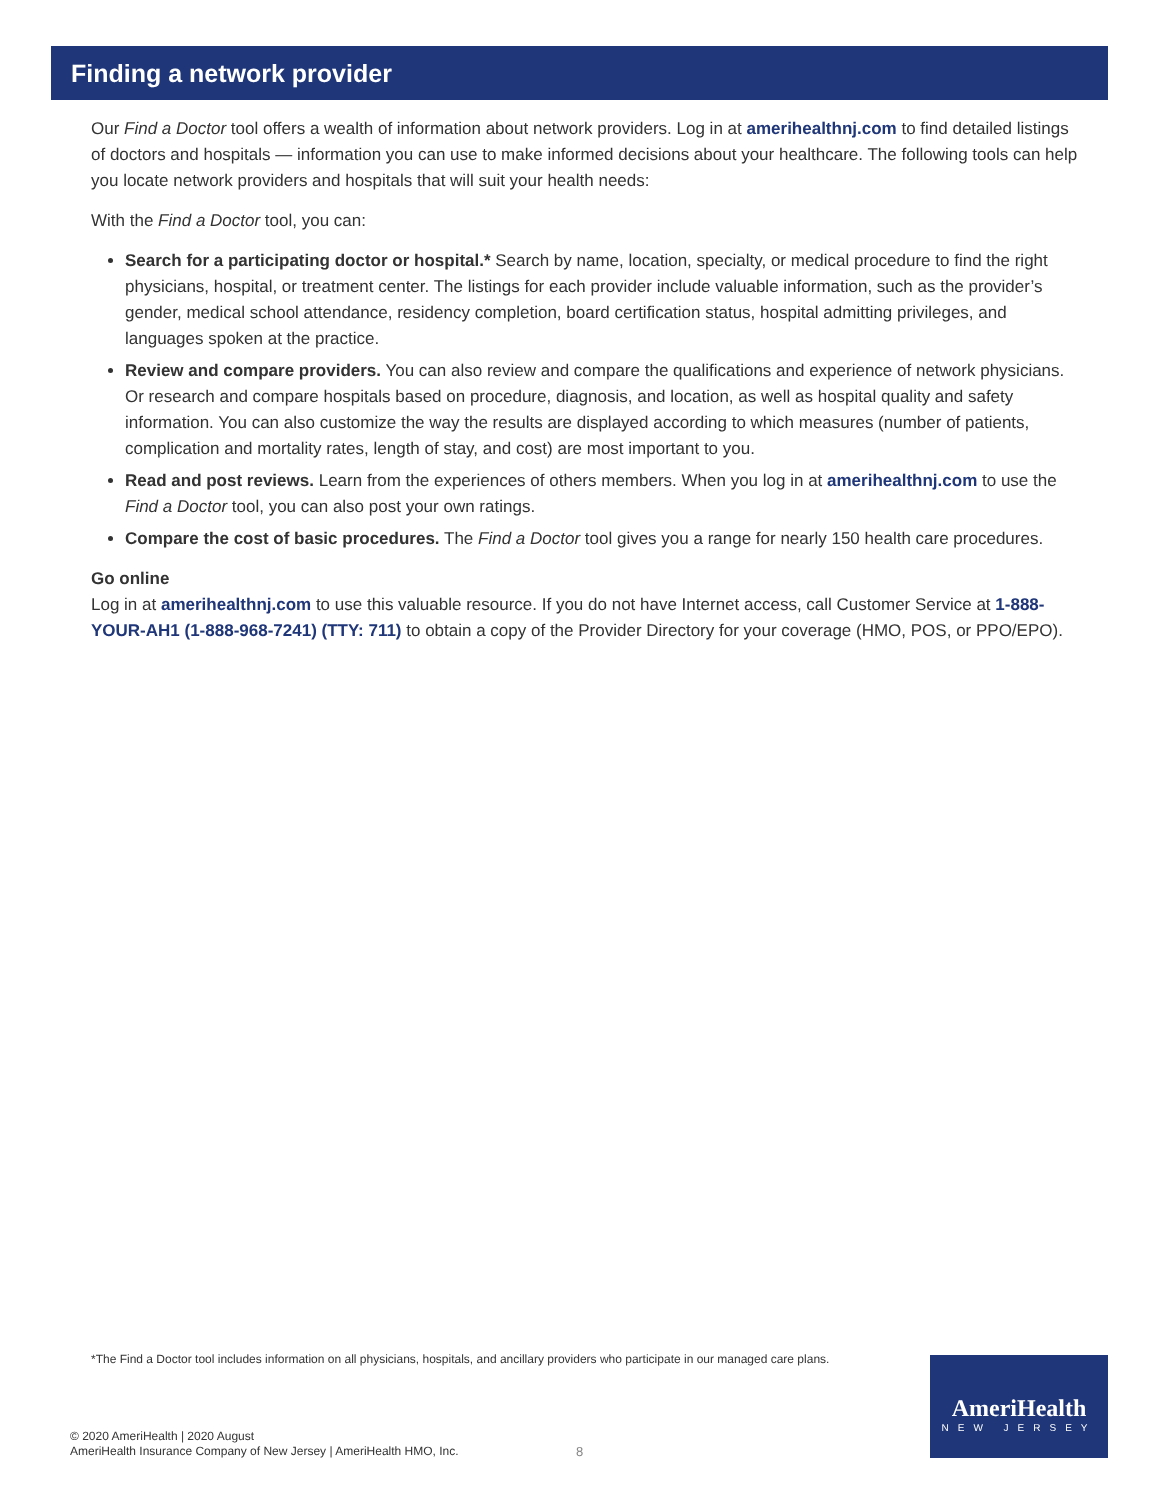Finding a network provider
Our Find a Doctor tool offers a wealth of information about network providers. Log in at amerihealthnj.com to find detailed listings of doctors and hospitals — information you can use to make informed decisions about your healthcare. The following tools can help you locate network providers and hospitals that will suit your health needs:
With the Find a Doctor tool, you can:
Search for a participating doctor or hospital.* Search by name, location, specialty, or medical procedure to find the right physicians, hospital, or treatment center. The listings for each provider include valuable information, such as the provider’s gender, medical school attendance, residency completion, board certification status, hospital admitting privileges, and languages spoken at the practice.
Review and compare providers. You can also review and compare the qualifications and experience of network physicians. Or research and compare hospitals based on procedure, diagnosis, and location, as well as hospital quality and safety information. You can also customize the way the results are displayed according to which measures (number of patients, complication and mortality rates, length of stay, and cost) are most important to you.
Read and post reviews. Learn from the experiences of others members. When you log in at amerihealthnj.com to use the Find a Doctor tool, you can also post your own ratings.
Compare the cost of basic procedures. The Find a Doctor tool gives you a range for nearly 150 health care procedures.
Go online
Log in at amerihealthnj.com to use this valuable resource. If you do not have Internet access, call Customer Service at 1-888-YOUR-AH1 (1-888-968-7241) (TTY: 711) to obtain a copy of the Provider Directory for your coverage (HMO, POS, or PPO/EPO).
*The Find a Doctor tool includes information on all physicians, hospitals, and ancillary providers who participate in our managed care plans.
© 2020 AmeriHealth | 2020 August
AmeriHealth Insurance Company of New Jersey | AmeriHealth HMO, Inc.
8
AmeriHealth
NEW JERSEY